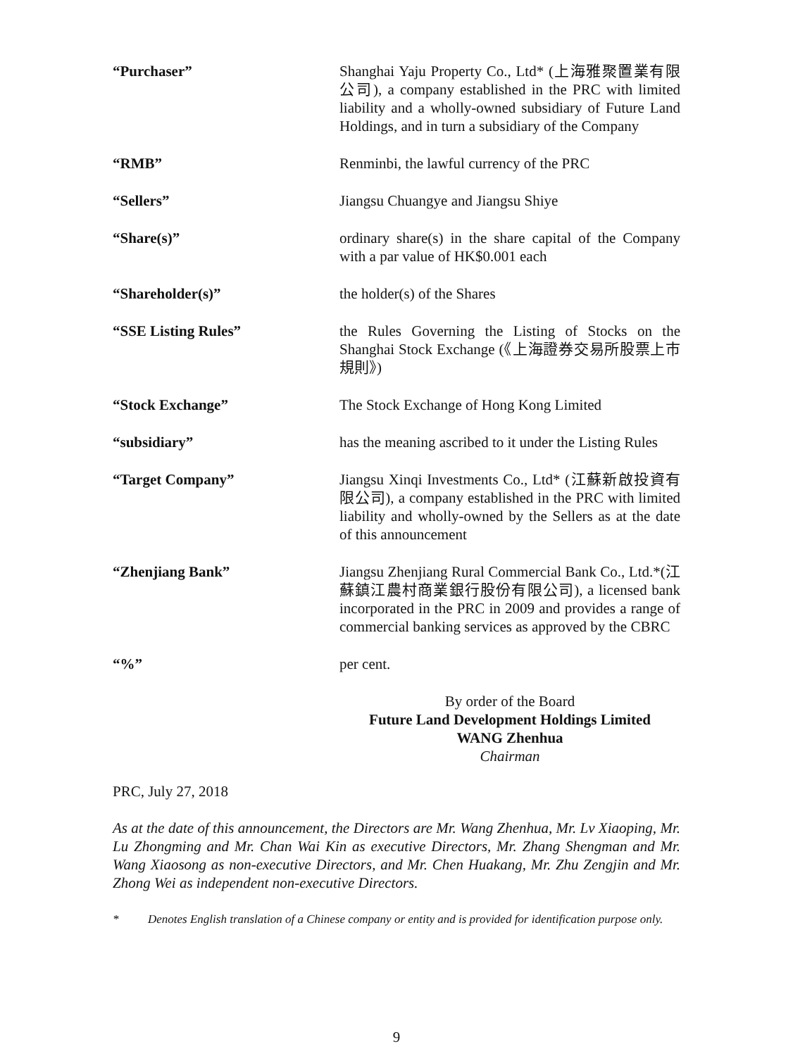“Purchaser” Shanghai Yaju Property Co., Ltd* (上海雅聚置業有限公司), a company established in the PRC with limited liability and a wholly-owned subsidiary of Future Land Holdings, and in turn a subsidiary of the Company
“RMB” Renminbi, the lawful currency of the PRC
“Sellers” Jiangsu Chuangye and Jiangsu Shiye
“Share(s)” ordinary share(s) in the share capital of the Company with a par value of HK$0.001 each
“Shareholder(s)” the holder(s) of the Shares
“SSE Listing Rules” the Rules Governing the Listing of Stocks on the Shanghai Stock Exchange (《上海證券交易所股票上市規則》)
“Stock Exchange” The Stock Exchange of Hong Kong Limited
“subsidiary” has the meaning ascribed to it under the Listing Rules
“Target Company” Jiangsu Xinqi Investments Co., Ltd* (江蘇新啟投資有限公司), a company established in the PRC with limited liability and wholly-owned by the Sellers as at the date of this announcement
“Zhenjiang Bank” Jiangsu Zhenjiang Rural Commercial Bank Co., Ltd.*(江蘇鎮江農村商業銀行股份有限公司), a licensed bank incorporated in the PRC in 2009 and provides a range of commercial banking services as approved by the CBRC
“%” per cent.
By order of the Board
Future Land Development Holdings Limited
WANG Zhenhua
Chairman
PRC, July 27, 2018
As at the date of this announcement, the Directors are Mr. Wang Zhenhua, Mr. Lv Xiaoping, Mr. Lu Zhongming and Mr. Chan Wai Kin as executive Directors, Mr. Zhang Shengman and Mr. Wang Xiaosong as non-executive Directors, and Mr. Chen Huakang, Mr. Zhu Zengjin and Mr. Zhong Wei as independent non-executive Directors.
* Denotes English translation of a Chinese company or entity and is provided for identification purpose only.
9